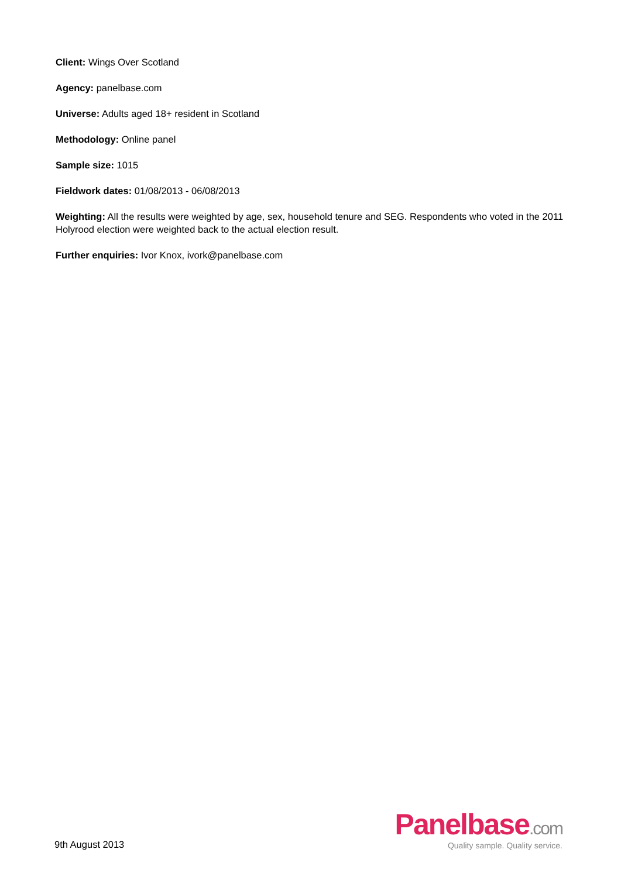Client: Wings Over Scotland
Agency: panelbase.com
Universe: Adults aged 18+ resident in Scotland
Methodology: Online panel
Sample size: 1015
Fieldwork dates: 01/08/2013 - 06/08/2013
Weighting: All the results were weighted by age, sex, household tenure and SEG. Respondents who voted in the 2011 Holyrood election were weighted back to the actual election result.
Further enquiries: Ivor Knox, ivork@panelbase.com
9th August 2013
Panelbase.com
Quality sample. Quality service.